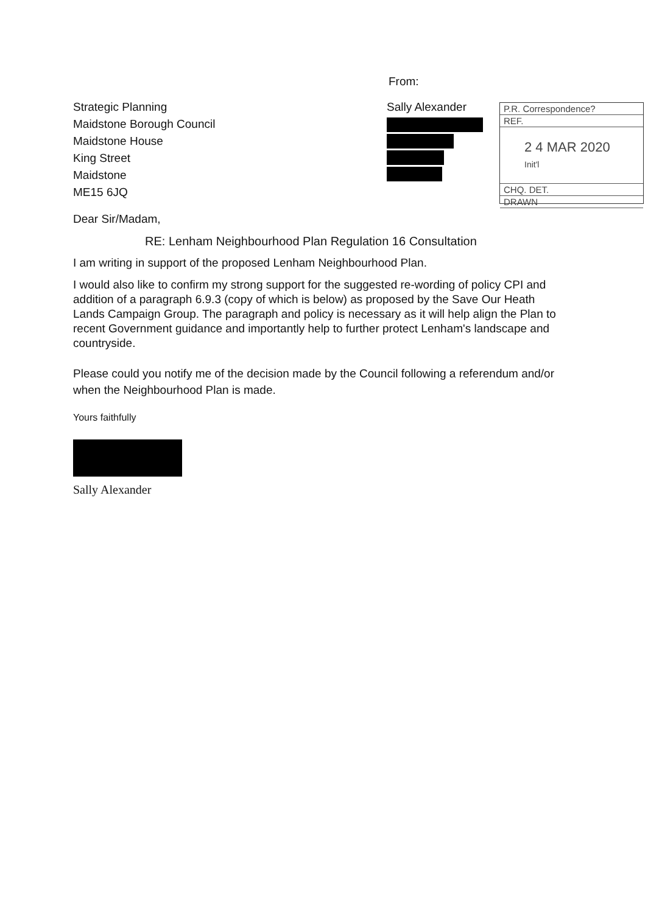Strategic Planning
Maidstone Borough Council
Maidstone House
King Street
Maidstone
ME15 6JQ
From:
Sally Alexander
P.R. Correspondence?
REF.
2 4 MAR 2020 Init'l
CHQ. DET.
DRAWN
Dear Sir/Madam,
RE: Lenham Neighbourhood Plan Regulation 16 Consultation
I am writing in support of the proposed Lenham Neighbourhood Plan.
I would also like to confirm my strong support for the suggested re-wording of policy CPI and addition of a paragraph 6.9.3 (copy of which is below) as proposed by the Save Our Heath Lands Campaign Group. The paragraph and policy is necessary as it will help align the Plan to recent Government guidance and importantly help to further protect Lenham's landscape and countryside.
Please could you notify me of the decision made by the Council following a referendum and/or when the Neighbourhood Plan is made.
Yours faithfully
Sally Alexander